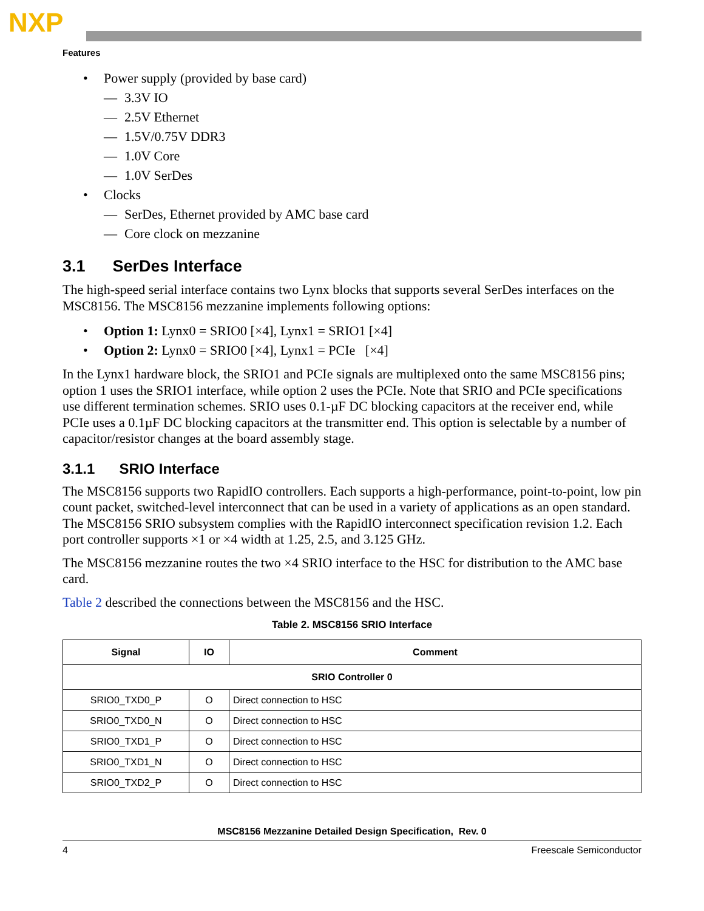NXP
Features
• Power supply (provided by base card)
— 3.3V IO
— 2.5V Ethernet
— 1.5V/0.75V DDR3
— 1.0V Core
— 1.0V SerDes
• Clocks
— SerDes, Ethernet provided by AMC base card
— Core clock on mezzanine
3.1 SerDes Interface
The high-speed serial interface contains two Lynx blocks that supports several SerDes interfaces on the MSC8156. The MSC8156 mezzanine implements following options:
• Option 1: Lynx0 = SRIO0 [×4], Lynx1 = SRIO1 [×4]
• Option 2: Lynx0 = SRIO0 [×4], Lynx1 = PCIe [×4]
In the Lynx1 hardware block, the SRIO1 and PCIe signals are multiplexed onto the same MSC8156 pins; option 1 uses the SRIO1 interface, while option 2 uses the PCIe. Note that SRIO and PCIe specifications use different termination schemes. SRIO uses 0.1-µF DC blocking capacitors at the receiver end, while PCIe uses a 0.1µF DC blocking capacitors at the transmitter end. This option is selectable by a number of capacitor/resistor changes at the board assembly stage.
3.1.1 SRIO Interface
The MSC8156 supports two RapidIO controllers. Each supports a high-performance, point-to-point, low pin count packet, switched-level interconnect that can be used in a variety of applications as an open standard. The MSC8156 SRIO subsystem complies with the RapidIO interconnect specification revision 1.2. Each port controller supports ×1 or ×4 width at 1.25, 2.5, and 3.125 GHz.
The MSC8156 mezzanine routes the two ×4 SRIO interface to the HSC for distribution to the AMC base card.
Table 2 described the connections between the MSC8156 and the HSC.
Table 2. MSC8156 SRIO Interface
| Signal | IO | Comment |
| --- | --- | --- |
| SRIO Controller 0 | | |
| SRIO0_TXD0_P | O | Direct connection to HSC |
| SRIO0_TXD0_N | O | Direct connection to HSC |
| SRIO0_TXD1_P | O | Direct connection to HSC |
| SRIO0_TXD1_N | O | Direct connection to HSC |
| SRIO0_TXD2_P | O | Direct connection to HSC |
MSC8156 Mezzanine Detailed Design Specification, Rev. 0
4 Freescale Semiconductor